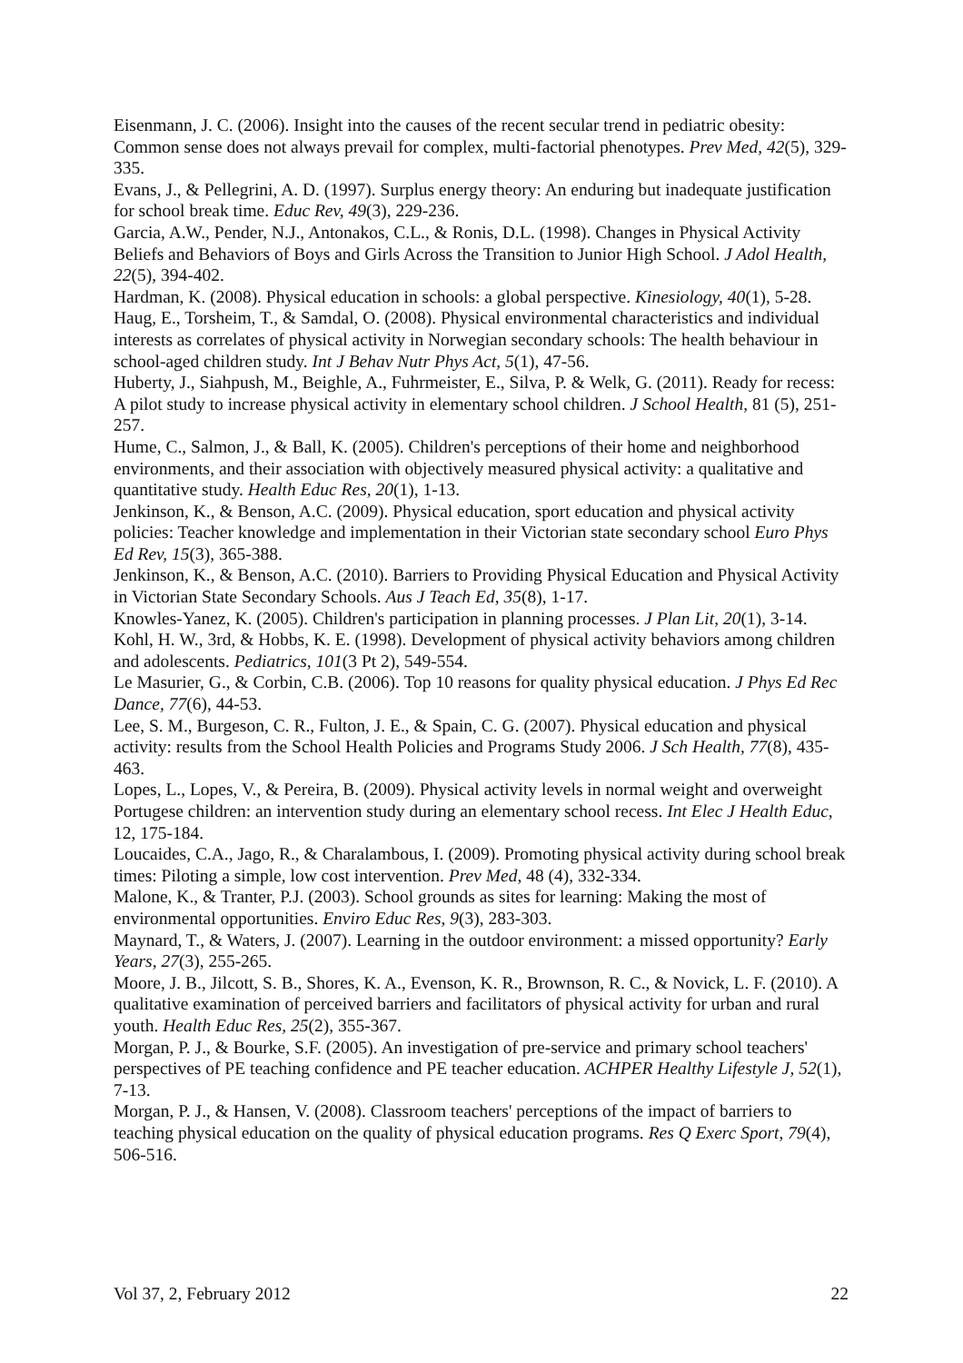Eisenmann, J. C. (2006). Insight into the causes of the recent secular trend in pediatric obesity: Common sense does not always prevail for complex, multi-factorial phenotypes. Prev Med, 42(5), 329-335.
Evans, J., & Pellegrini, A. D. (1997). Surplus energy theory: An enduring but inadequate justification for school break time. Educ Rev, 49(3), 229-236.
Garcia, A.W., Pender, N.J., Antonakos, C.L., & Ronis, D.L. (1998). Changes in Physical Activity Beliefs and Behaviors of Boys and Girls Across the Transition to Junior High School. J Adol Health, 22(5), 394-402.
Hardman, K. (2008). Physical education in schools: a global perspective. Kinesiology, 40(1), 5-28.
Haug, E., Torsheim, T., & Samdal, O. (2008). Physical environmental characteristics and individual interests as correlates of physical activity in Norwegian secondary schools: The health behaviour in school-aged children study. Int J Behav Nutr Phys Act, 5(1), 47-56.
Huberty, J., Siahpush, M., Beighle, A., Fuhrmeister, E., Silva, P. & Welk, G. (2011). Ready for recess: A pilot study to increase physical activity in elementary school children. J School Health, 81 (5), 251-257.
Hume, C., Salmon, J., & Ball, K. (2005). Children's perceptions of their home and neighborhood environments, and their association with objectively measured physical activity: a qualitative and quantitative study. Health Educ Res, 20(1), 1-13.
Jenkinson, K., & Benson, A.C. (2009). Physical education, sport education and physical activity policies: Teacher knowledge and implementation in their Victorian state secondary school Euro Phys Ed Rev, 15(3), 365-388.
Jenkinson, K., & Benson, A.C. (2010). Barriers to Providing Physical Education and Physical Activity in Victorian State Secondary Schools. Aus J Teach Ed, 35(8), 1-17.
Knowles-Yanez, K. (2005). Children's participation in planning processes. J Plan Lit, 20(1), 3-14.
Kohl, H. W., 3rd, & Hobbs, K. E. (1998). Development of physical activity behaviors among children and adolescents. Pediatrics, 101(3 Pt 2), 549-554.
Le Masurier, G., & Corbin, C.B. (2006). Top 10 reasons for quality physical education. J Phys Ed Rec Dance, 77(6), 44-53.
Lee, S. M., Burgeson, C. R., Fulton, J. E., & Spain, C. G. (2007). Physical education and physical activity: results from the School Health Policies and Programs Study 2006. J Sch Health, 77(8), 435-463.
Lopes, L., Lopes, V., & Pereira, B. (2009). Physical activity levels in normal weight and overweight Portugese children: an intervention study during an elementary school recess. Int Elec J Health Educ, 12, 175-184.
Loucaides, C.A., Jago, R., & Charalambous, I. (2009). Promoting physical activity during school break times: Piloting a simple, low cost intervention. Prev Med, 48 (4), 332-334.
Malone, K., & Tranter, P.J. (2003). School grounds as sites for learning: Making the most of environmental opportunities. Enviro Educ Res, 9(3), 283-303.
Maynard, T., & Waters, J. (2007). Learning in the outdoor environment: a missed opportunity? Early Years, 27(3), 255-265.
Moore, J. B., Jilcott, S. B., Shores, K. A., Evenson, K. R., Brownson, R. C., & Novick, L. F. (2010). A qualitative examination of perceived barriers and facilitators of physical activity for urban and rural youth. Health Educ Res, 25(2), 355-367.
Morgan, P. J., & Bourke, S.F. (2005). An investigation of pre-service and primary school teachers' perspectives of PE teaching confidence and PE teacher education. ACHPER Healthy Lifestyle J, 52(1), 7-13.
Morgan, P. J., & Hansen, V. (2008). Classroom teachers' perceptions of the impact of barriers to teaching physical education on the quality of physical education programs. Res Q Exerc Sport, 79(4), 506-516.
Vol 37, 2, February 2012 22